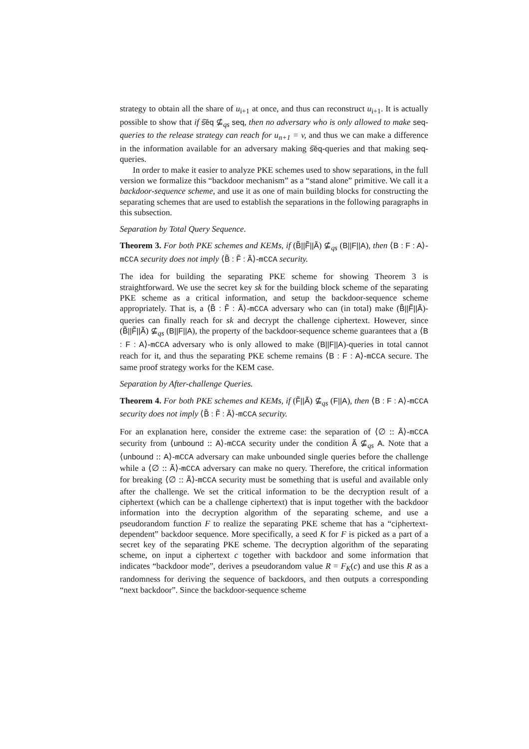strategy to obtain all the share of u<sub>i+1</sub> at once, and thus can reconstruct u<sub>i+1</sub>. It is actually possible to show that if s͠eq ⊈<sub>qs</sub> seq, then no adversary who is only allowed to make seq-queries to the release strategy can reach for u<sub>n+1</sub> = v, and thus we can make a difference in the information available for an adversary making s͠eq-queries and that making seq-queries.
In order to make it easier to analyze PKE schemes used to show separations, in the full version we formalize this “backdoor mechanism” as a “stand alone” primitive. We call it a backdoor-sequence scheme, and use it as one of main building blocks for constructing the separating schemes that are used to establish the separations in the following paragraphs in this subsection.
Separation by Total Query Sequence.
Theorem 3. For both PKE schemes and KEMs, if (B̃||F̃||Ã) ⊈<sub>qs</sub> (B||F||A), then ⟨B : F : A⟩-mCCA security does not imply ⟨B̃ : F̃ : Ã⟩-mCCA security.
The idea for building the separating PKE scheme for showing Theorem 3 is straightforward. We use the secret key sk for the building block scheme of the separating PKE scheme as a critical information, and setup the backdoor-sequence scheme appropriately. That is, a ⟨B̃ : F̃ : Ã⟩-mCCA adversary who can (in total) make (B̃||F̃||Ã)-queries can finally reach for sk and decrypt the challenge ciphertext. However, since (B̃||F̃||Ã) ⊈<sub>qs</sub> (B||F||A), the property of the backdoor-sequence scheme guarantees that a ⟨B : F : A⟩-mCCA adversary who is only allowed to make (B||F||A)-queries in total cannot reach for it, and thus the separating PKE scheme remains ⟨B : F : A⟩-mCCA secure. The same proof strategy works for the KEM case.
Separation by After-challenge Queries.
Theorem 4. For both PKE schemes and KEMs, if (F̃||Ã) ⊈<sub>qs</sub> (F||A), then ⟨B : F : A⟩-mCCA security does not imply ⟨B̃ : F̃ : Ã⟩-mCCA security.
For an explanation here, consider the extreme case: the separation of ⟨∅ :: Ã⟩-mCCA security from ⟨unbound :: A⟩-mCCA security under the condition Ã ⊈<sub>qs</sub> A. Note that a ⟨unbound :: A⟩-mCCA adversary can make unbounded single queries before the challenge while a ⟨∅ :: Ã⟩-mCCA adversary can make no query. Therefore, the critical information for breaking ⟨∅ :: Ã⟩-mCCA security must be something that is useful and available only after the challenge. We set the critical information to be the decryption result of a ciphertext (which can be a challenge ciphertext) that is input together with the backdoor information into the decryption algorithm of the separating scheme, and use a pseudorandom function F to realize the separating PKE scheme that has a “ciphertext-dependent” backdoor sequence. More specifically, a seed K for F is picked as a part of a secret key of the separating PKE scheme. The decryption algorithm of the separating scheme, on input a ciphertext c together with backdoor and some information that indicates “backdoor mode”, derives a pseudorandom value R = F<sub>K</sub>(c) and use this R as a randomness for deriving the sequence of backdoors, and then outputs a corresponding “next backdoor”. Since the backdoor-sequence scheme